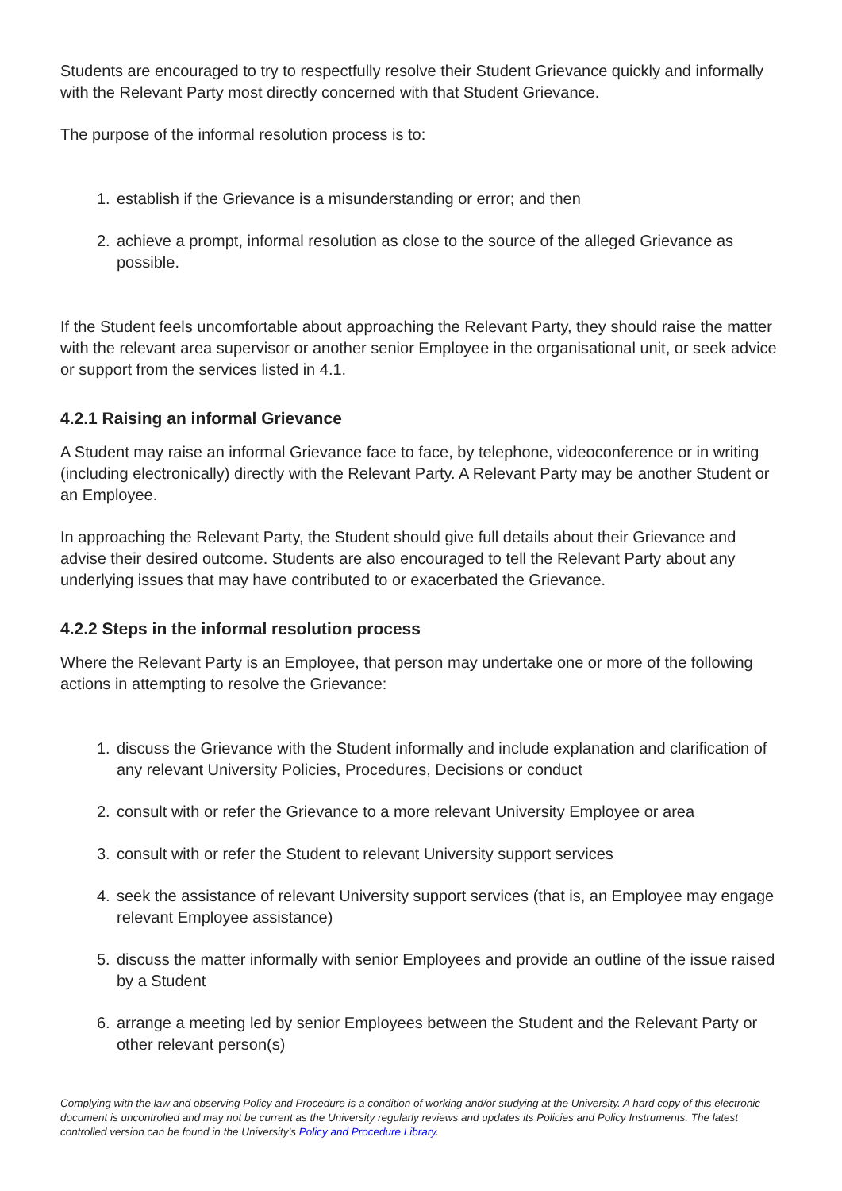Students are encouraged to try to respectfully resolve their Student Grievance quickly and informally with the Relevant Party most directly concerned with that Student Grievance.
The purpose of the informal resolution process is to:
1. establish if the Grievance is a misunderstanding or error; and then
2. achieve a prompt, informal resolution as close to the source of the alleged Grievance as possible.
If the Student feels uncomfortable about approaching the Relevant Party, they should raise the matter with the relevant area supervisor or another senior Employee in the organisational unit, or seek advice or support from the services listed in 4.1.
4.2.1 Raising an informal Grievance
A Student may raise an informal Grievance face to face, by telephone, videoconference or in writing (including electronically) directly with the Relevant Party. A Relevant Party may be another Student or an Employee.
In approaching the Relevant Party, the Student should give full details about their Grievance and advise their desired outcome. Students are also encouraged to tell the Relevant Party about any underlying issues that may have contributed to or exacerbated the Grievance.
4.2.2 Steps in the informal resolution process
Where the Relevant Party is an Employee, that person may undertake one or more of the following actions in attempting to resolve the Grievance:
1. discuss the Grievance with the Student informally and include explanation and clarification of any relevant University Policies, Procedures, Decisions or conduct
2. consult with or refer the Grievance to a more relevant University Employee or area
3. consult with or refer the Student to relevant University support services
4. seek the assistance of relevant University support services (that is, an Employee may engage relevant Employee assistance)
5. discuss the matter informally with senior Employees and provide an outline of the issue raised by a Student
6. arrange a meeting led by senior Employees between the Student and the Relevant Party or other relevant person(s)
Complying with the law and observing Policy and Procedure is a condition of working and/or studying at the University. A hard copy of this electronic document is uncontrolled and may not be current as the University regularly reviews and updates its Policies and Policy Instruments. The latest controlled version can be found in the University’s Policy and Procedure Library.